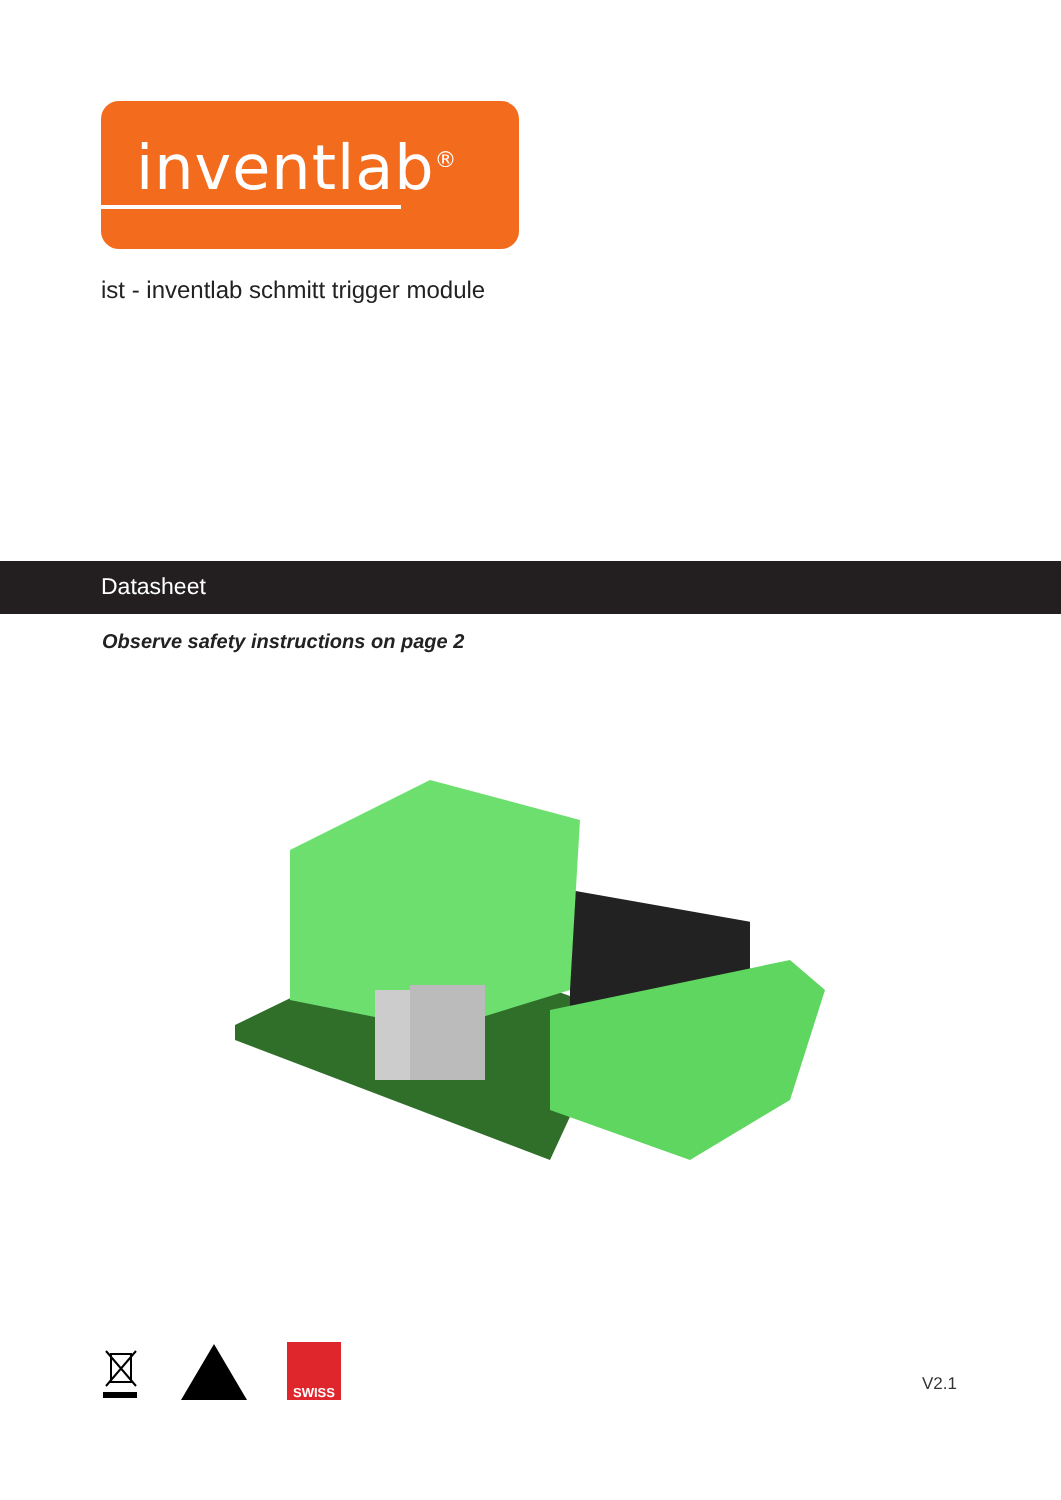inventlab<sup>®</sup>
ist - inventlab schmitt trigger module
Datasheet
Observe safety instructions on page 2
SWISS
V2.1